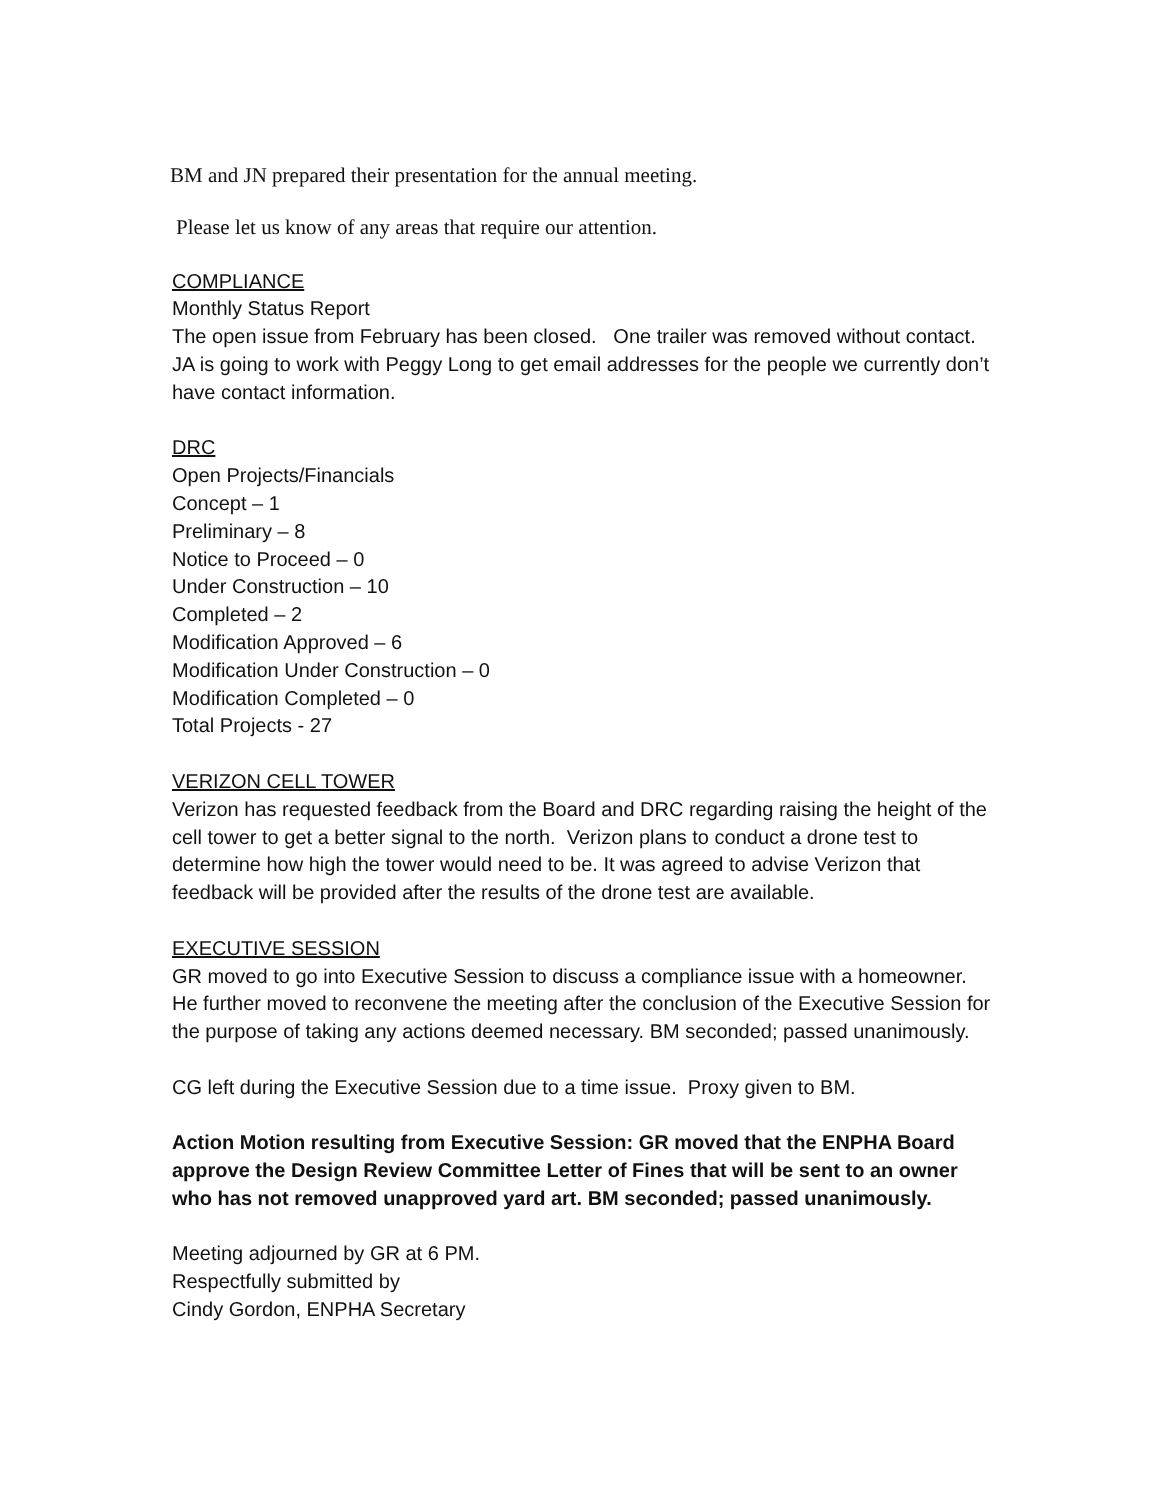BM and JN prepared their presentation for the annual meeting.
Please let us know of any areas that require our attention.
COMPLIANCE
Monthly Status Report
The open issue from February has been closed. One trailer was removed without contact. JA is going to work with Peggy Long to get email addresses for the people we currently don’t have contact information.
DRC
Open Projects/Financials
Concept – 1
Preliminary – 8
Notice to Proceed – 0
Under Construction – 10
Completed – 2
Modification Approved – 6
Modification Under Construction – 0
Modification Completed – 0
Total Projects - 27
VERIZON CELL TOWER
Verizon has requested feedback from the Board and DRC regarding raising the height of the cell tower to get a better signal to the north. Verizon plans to conduct a drone test to determine how high the tower would need to be. It was agreed to advise Verizon that feedback will be provided after the results of the drone test are available.
EXECUTIVE SESSION
GR moved to go into Executive Session to discuss a compliance issue with a homeowner. He further moved to reconvene the meeting after the conclusion of the Executive Session for the purpose of taking any actions deemed necessary. BM seconded; passed unanimously.
CG left during the Executive Session due to a time issue. Proxy given to BM.
Action Motion resulting from Executive Session: GR moved that the ENPHA Board approve the Design Review Committee Letter of Fines that will be sent to an owner who has not removed unapproved yard art. BM seconded; passed unanimously.
Meeting adjourned by GR at 6 PM.
Respectfully submitted by
Cindy Gordon, ENPHA Secretary